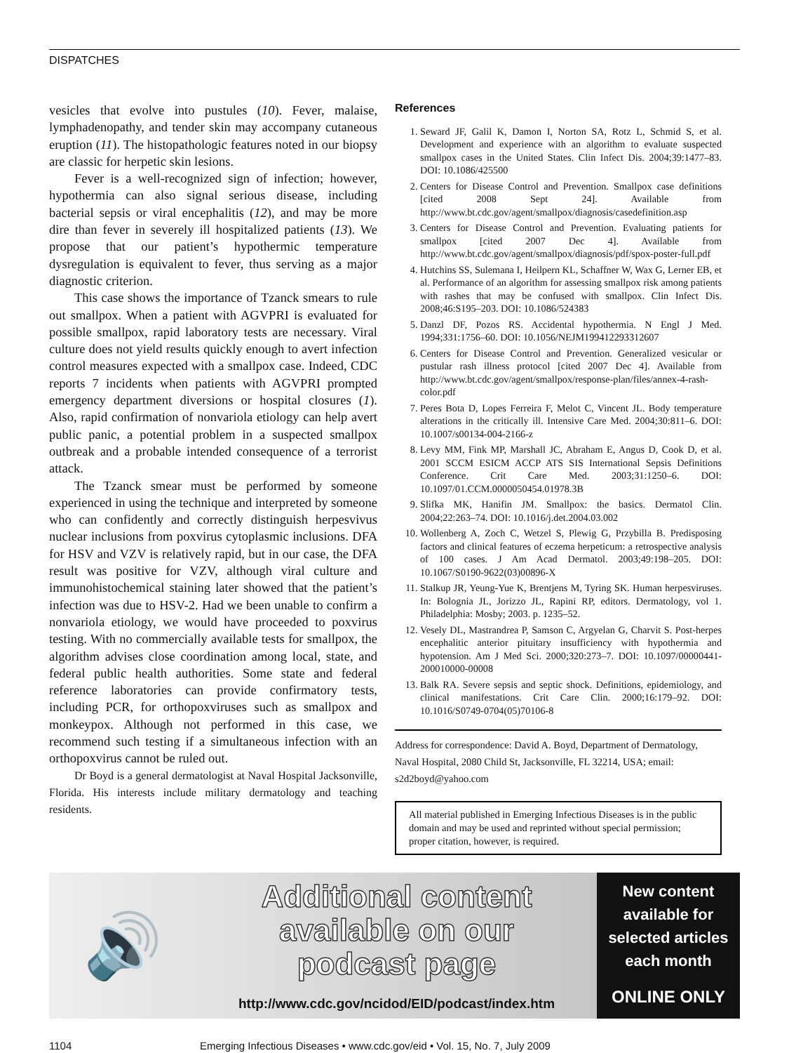DISPATCHES
vesicles that evolve into pustules (10). Fever, malaise, lymphadenopathy, and tender skin may accompany cutaneous eruption (11). The histopathologic features noted in our biopsy are classic for herpetic skin lesions.
Fever is a well-recognized sign of infection; however, hypothermia can also signal serious disease, including bacterial sepsis or viral encephalitis (12), and may be more dire than fever in severely ill hospitalized patients (13). We propose that our patient’s hypothermic temperature dysregulation is equivalent to fever, thus serving as a major diagnostic criterion.
This case shows the importance of Tzanck smears to rule out smallpox. When a patient with AGVPRI is evaluated for possible smallpox, rapid laboratory tests are necessary. Viral culture does not yield results quickly enough to avert infection control measures expected with a smallpox case. Indeed, CDC reports 7 incidents when patients with AGVPRI prompted emergency department diversions or hospital closures (1). Also, rapid confirmation of nonvariola etiology can help avert public panic, a potential problem in a suspected smallpox outbreak and a probable intended consequence of a terrorist attack.
The Tzanck smear must be performed by someone experienced in using the technique and interpreted by someone who can confidently and correctly distinguish herpesvivus nuclear inclusions from poxvirus cytoplasmic inclusions. DFA for HSV and VZV is relatively rapid, but in our case, the DFA result was positive for VZV, although viral culture and immunohistochemical staining later showed that the patient’s infection was due to HSV-2. Had we been unable to confirm a nonvariola etiology, we would have proceeded to poxvirus testing. With no commercially available tests for smallpox, the algorithm advises close coordination among local, state, and federal public health authorities. Some state and federal reference laboratories can provide confirmatory tests, including PCR, for orthopoxviruses such as smallpox and monkeypox. Although not performed in this case, we recommend such testing if a simultaneous infection with an orthopoxvirus cannot be ruled out.
Dr Boyd is a general dermatologist at Naval Hospital Jacksonville, Florida. His interests include military dermatology and teaching residents.
References
1. Seward JF, Galil K, Damon I, Norton SA, Rotz L, Schmid S, et al. Development and experience with an algorithm to evaluate suspected smallpox cases in the United States. Clin Infect Dis. 2004;39:1477–83. DOI: 10.1086/425500
2. Centers for Disease Control and Prevention. Smallpox case definitions [cited 2008 Sept 24]. Available from http://www.bt.cdc.gov/agent/smallpox/diagnosis/casedefinition.asp
3. Centers for Disease Control and Prevention. Evaluating patients for smallpox [cited 2007 Dec 4]. Available from http://www.bt.cdc.gov/agent/smallpox/diagnosis/pdf/spox-poster-full.pdf
4. Hutchins SS, Sulemana I, Heilpern KL, Schaffner W, Wax G, Lerner EB, et al. Performance of an algorithm for assessing smallpox risk among patients with rashes that may be confused with smallpox. Clin Infect Dis. 2008;46:S195–203. DOI: 10.1086/524383
5. Danzl DF, Pozos RS. Accidental hypothermia. N Engl J Med. 1994;331:1756–60. DOI: 10.1056/NEJM199412293312607
6. Centers for Disease Control and Prevention. Generalized vesicular or pustular rash illness protocol [cited 2007 Dec 4]. Available from http://www.bt.cdc.gov/agent/smallpox/response-plan/files/annex-4-rash-color.pdf
7. Peres Bota D, Lopes Ferreira F, Melot C, Vincent JL. Body temperature alterations in the critically ill. Intensive Care Med. 2004;30:811–6. DOI: 10.1007/s00134-004-2166-z
8. Levy MM, Fink MP, Marshall JC, Abraham E, Angus D, Cook D, et al. 2001 SCCM ESICM ACCP ATS SIS International Sepsis Definitions Conference. Crit Care Med. 2003;31:1250–6. DOI: 10.1097/01.CCM.0000050454.01978.3B
9. Slifka MK, Hanifin JM. Smallpox: the basics. Dermatol Clin. 2004;22:263–74. DOI: 10.1016/j.det.2004.03.002
10. Wollenberg A, Zoch C, Wetzel S, Plewig G, Przybilla B. Predisposing factors and clinical features of eczema herpeticum: a retrospective analysis of 100 cases. J Am Acad Dermatol. 2003;49:198–205. DOI: 10.1067/S0190-9622(03)00896-X
11. Stalkup JR, Yeung-Yue K, Brentjens M, Tyring SK. Human herpesviruses. In: Bolognia JL, Jorizzo JL, Rapini RP, editors. Dermatology, vol 1. Philadelphia: Mosby; 2003. p. 1235–52.
12. Vesely DL, Mastrandrea P, Samson C, Argyelan G, Charvit S. Post-herpes encephalitic anterior pituitary insufficiency with hypothermia and hypotension. Am J Med Sci. 2000;320:273–7. DOI: 10.1097/00000441-200010000-00008
13. Balk RA. Severe sepsis and septic shock. Definitions, epidemiology, and clinical manifestations. Crit Care Clin. 2000;16:179–92. DOI: 10.1016/S0749-0704(05)70106-8
Address for correspondence: David A. Boyd, Department of Dermatology, Naval Hospital, 2080 Child St, Jacksonville, FL 32214, USA; email: s2d2boyd@yahoo.com
All material published in Emerging Infectious Diseases is in the public domain and may be used and reprinted without special permission; proper citation, however, is required.
🔊
Additional content
available on our
podcast page
http://www.cdc.gov/ncidod/EID/podcast/index.htm
New content
available for
selected articles
each month
ONLINE ONLY
1104 Emerging Infectious Diseases • www.cdc.gov/eid • Vol. 15, No. 7, July 2009